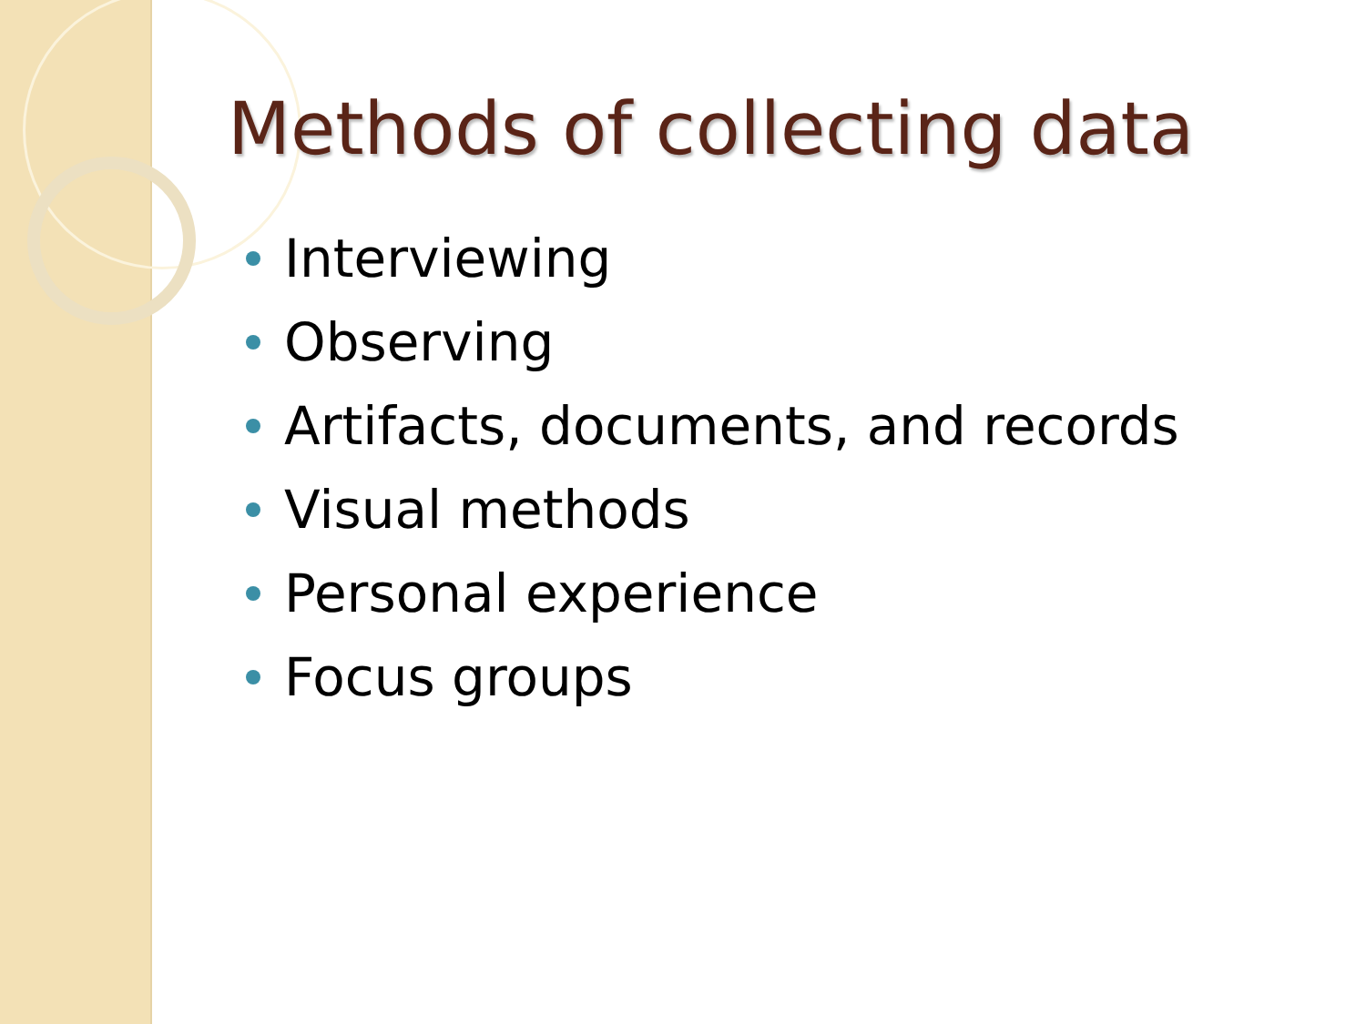Methods of collecting data
Interviewing
Observing
Artifacts, documents, and records
Visual methods
Personal experience
Focus groups